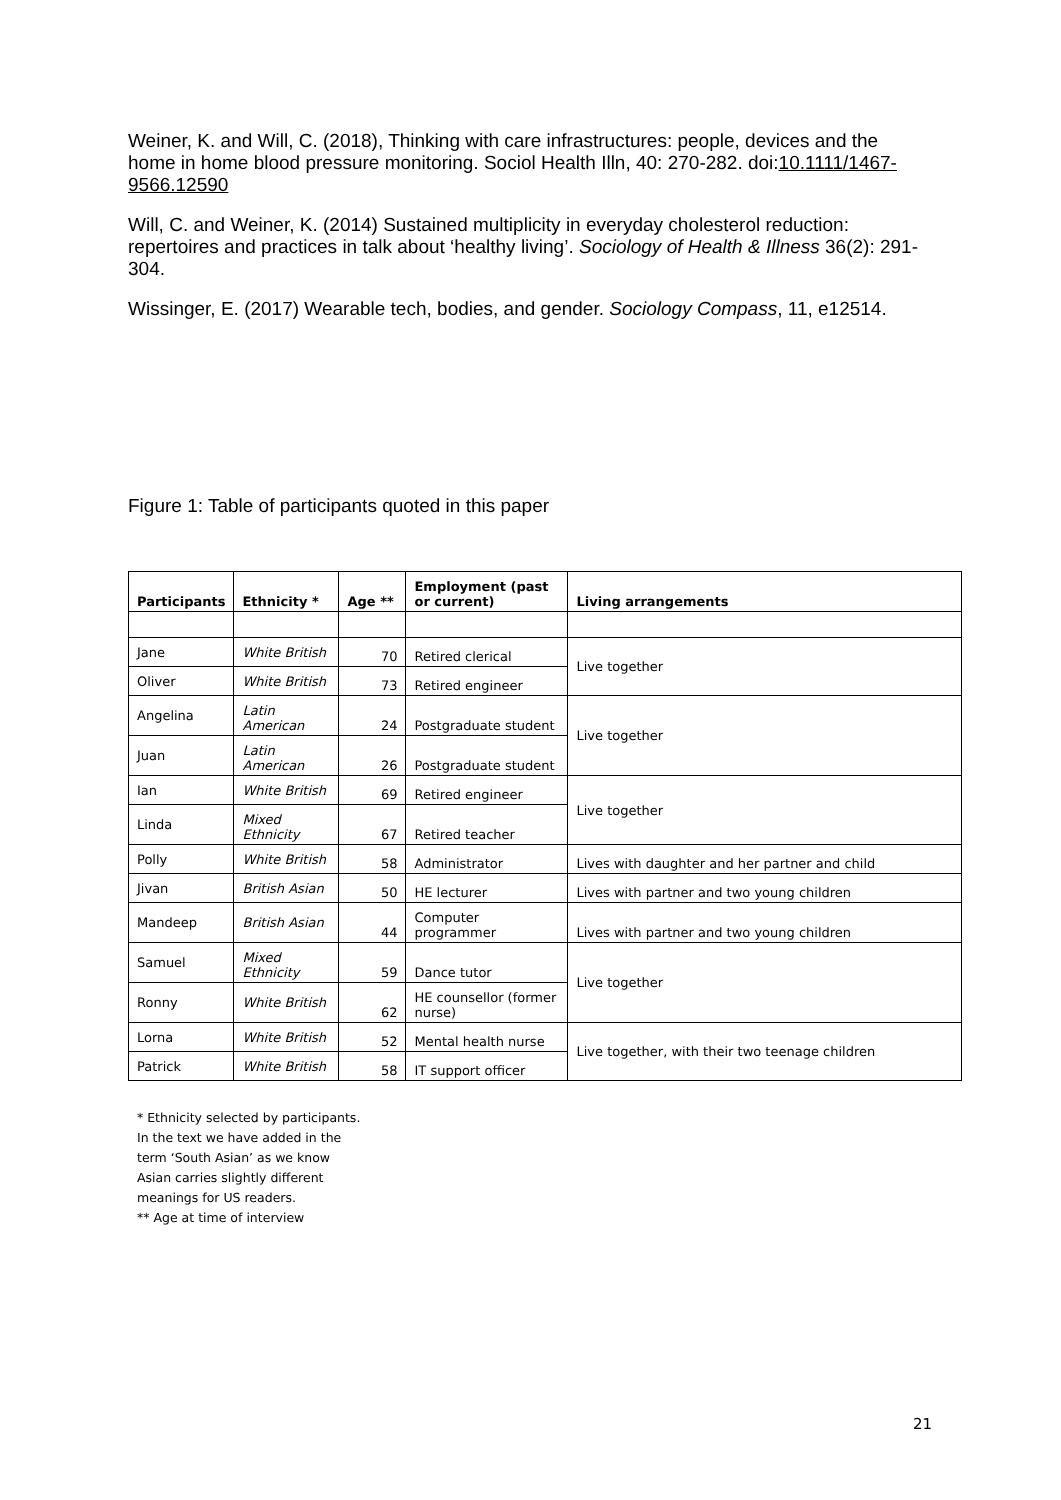Weiner, K. and Will, C. (2018), Thinking with care infrastructures: people, devices and the home in home blood pressure monitoring. Sociol Health Illn, 40: 270-282. doi:10.1111/1467-9566.12590
Will, C. and Weiner, K. (2014) Sustained multiplicity in everyday cholesterol reduction: repertoires and practices in talk about ‘healthy living’. Sociology of Health & Illness 36(2): 291-304.
Wissinger, E. (2017) Wearable tech, bodies, and gender. Sociology Compass, 11, e12514.
Figure 1: Table of participants quoted in this paper
| Participants | Ethnicity * | Age ** | Employment (past or current) | Living arrangements |
| --- | --- | --- | --- | --- |
| Jane | White British | 70 | Retired clerical | Live together |
| Oliver | White British | 73 | Retired engineer | |
| Angelina | Latin American | 24 | Postgraduate student | Live together |
| Juan | Latin American | 26 | Postgraduate student | |
| Ian | White British | 69 | Retired engineer | Live together |
| Linda | Mixed Ethnicity | 67 | Retired teacher | |
| Polly | White British | 58 | Administrator | Lives with daughter and her partner and child |
| Jivan | British Asian | 50 | HE lecturer | Lives with partner and two young children |
| Mandeep | British Asian | 44 | Computer programmer | Lives with partner and two young children |
| Samuel | Mixed Ethnicity | 59 | Dance tutor | Live together |
| Ronny | White British | 62 | HE counsellor (former nurse) | |
| Lorna | White British | 52 | Mental health nurse | Live together, with their two teenage children |
| Patrick | White British | 58 | IT support officer | |
* Ethnicity selected by participants. In the text we have added in the term ‘South Asian’ as we know Asian carries slightly different meanings for US readers.
** Age at time of interview
21